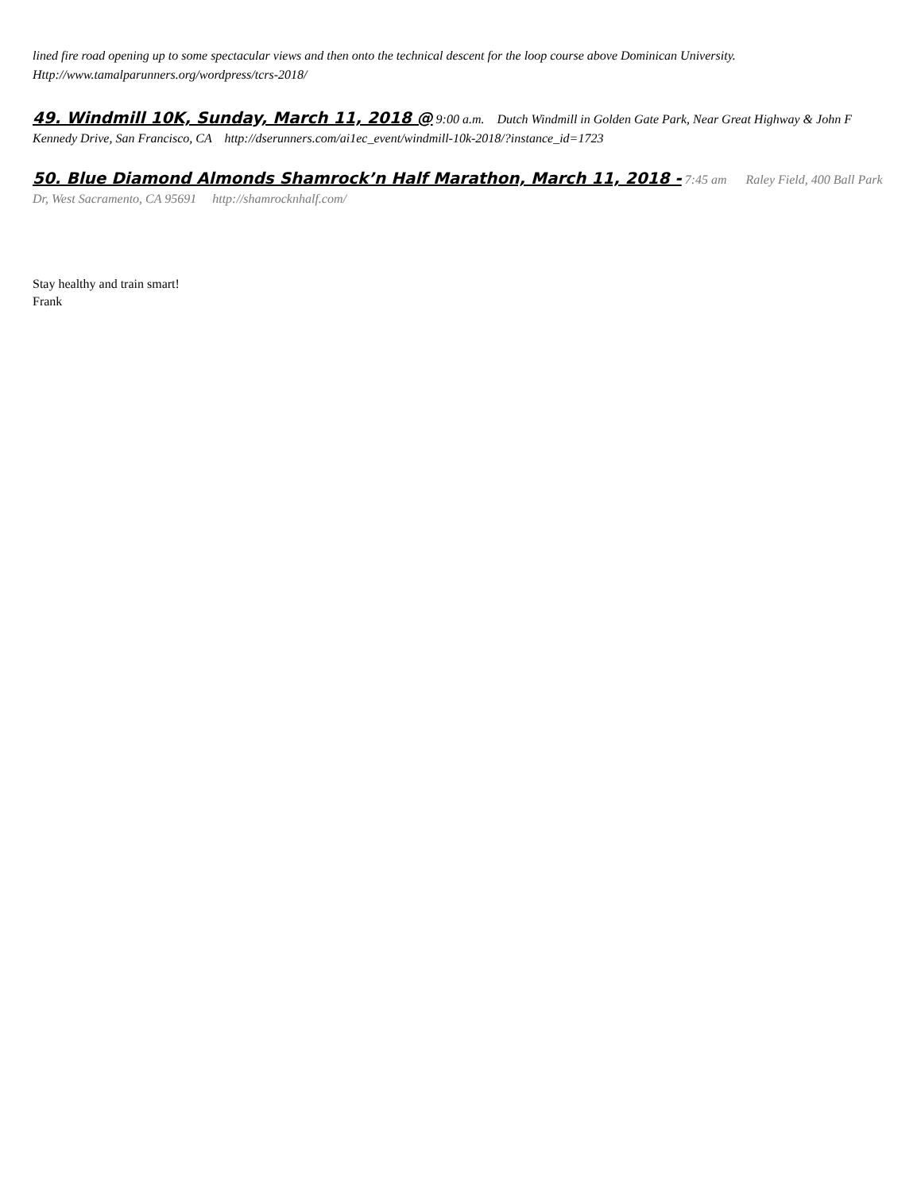lined fire road opening up to some spectacular views and then onto the technical descent for the loop course above Dominican University. Http://www.tamalparunners.org/wordpress/tcrs-2018/
49. Windmill 10K, Sunday, March 11, 2018 @ 9:00 a.m. Dutch Windmill in Golden Gate Park, Near Great Highway & John F Kennedy Drive, San Francisco, CA http://dserunners.com/ai1ec_event/windmill-10k-2018/?instance_id=1723
50. Blue Diamond Almonds Shamrock’n Half Marathon, March 11, 2018 - 7:45 am Raley Field, 400 Ball Park Dr, West Sacramento, CA 95691 http://shamrocknhalf.com/
Stay healthy and train smart!
Frank